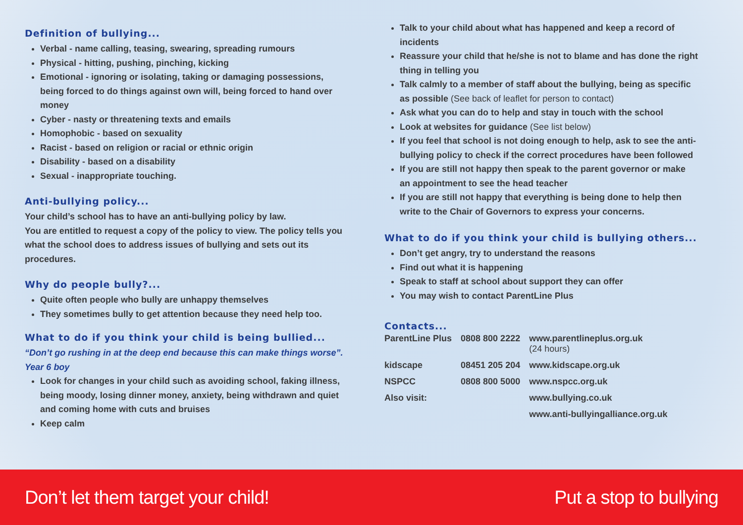Definition of bullying...
Verbal - name calling, teasing, swearing, spreading rumours
Physical - hitting, pushing, pinching, kicking
Emotional - ignoring or isolating, taking or damaging possessions, being forced to do things against own will, being forced to hand over money
Cyber - nasty or threatening texts and emails
Homophobic - based on sexuality
Racist - based on religion or racial or ethnic origin
Disability - based on a disability
Sexual - inappropriate touching.
Anti-bullying policy...
Your child’s school has to have an anti-bullying policy by law.
You are entitled to request a copy of the policy to view. The policy tells you what the school does to address issues of bullying and sets out its procedures.
Why do people bully?...
Quite often people who bully are unhappy themselves
They sometimes bully to get attention because they need help too.
What to do if you think your child is being bullied...
“Don’t go rushing in at the deep end because this can make things worse”. Year 6 boy
Look for changes in your child such as avoiding school, faking illness, being moody, losing dinner money, anxiety, being withdrawn and quiet and coming home with cuts and bruises
Keep calm
Talk to your child about what has happened and keep a record of incidents
Reassure your child that he/she is not to blame and has done the right thing in telling you
Talk calmly to a member of staff about the bullying, being as specific as possible (See back of leaflet for person to contact)
Ask what you can do to help and stay in touch with the school
Look at websites for guidance (See list below)
If you feel that school is not doing enough to help, ask to see the anti-bullying policy to check if the correct procedures have been followed
If you are still not happy then speak to the parent governor or make an appointment to see the head teacher
If you are still not happy that everything is being done to help then write to the Chair of Governors to express your concerns.
What to do if you think your child is bullying others...
Don’t get angry, try to understand the reasons
Find out what it is happening
Speak to staff at school about support they can offer
You may wish to contact ParentLine Plus
Contacts...
| ParentLine Plus | 0808 800 2222 | www.parentlineplus.org.uk (24 hours) |
| kidscape | 08451 205 204 | www.kidscape.org.uk |
| NSPCC | 0808 800 5000 | www.nspcc.org.uk |
| Also visit: | | www.bullying.co.uk |
| | | www.anti-bullyingalliance.org.uk |
Don’t let them target your child! Put a stop to bullying